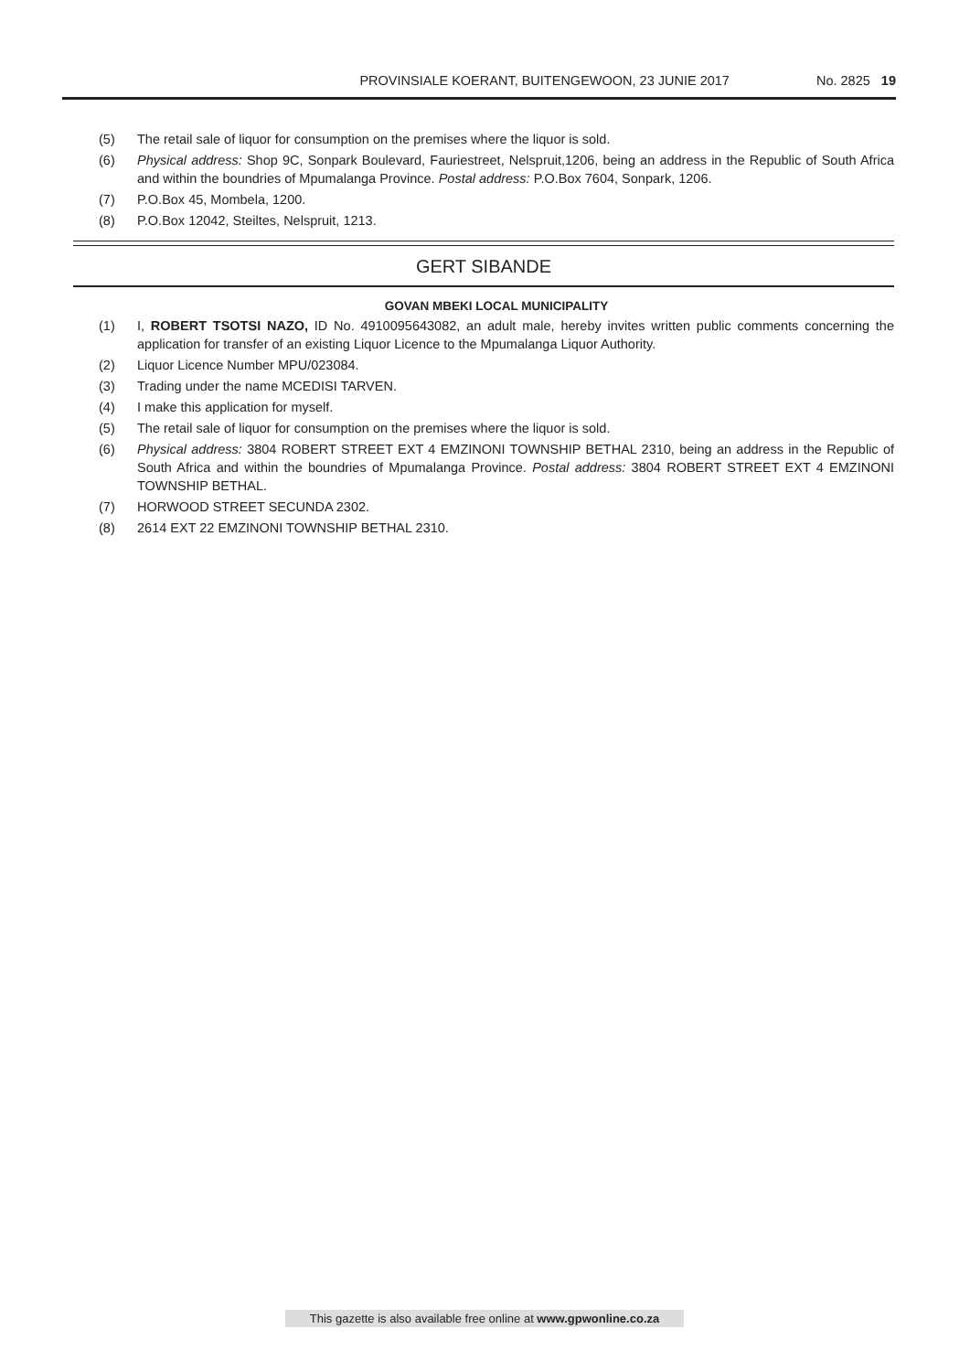PROVINSIALE KOERANT, BUITENGEWOON, 23 JUNIE 2017 No. 2825 19
(5) The retail sale of liquor for consumption on the premises where the liquor is sold.
(6) Physical address: Shop 9C, Sonpark Boulevard, Fauriestreet, Nelspruit,1206, being an address in the Republic of South Africa and within the boundries of Mpumalanga Province. Postal address: P.O.Box 7604, Sonpark, 1206.
(7) P.O.Box 45, Mombela, 1200.
(8) P.O.Box 12042, Steiltes, Nelspruit, 1213.
GERT SIBANDE
GOVAN MBEKI LOCAL MUNICIPALITY
(1) I, ROBERT TSOTSI NAZO, ID No. 4910095643082, an adult male, hereby invites written public comments concerning the application for transfer of an existing Liquor Licence to the Mpumalanga Liquor Authority.
(2) Liquor Licence Number MPU/023084.
(3) Trading under the name MCEDISI TARVEN.
(4) I make this application for myself.
(5) The retail sale of liquor for consumption on the premises where the liquor is sold.
(6) Physical address: 3804 ROBERT STREET EXT 4 EMZINONI TOWNSHIP BETHAL 2310, being an address in the Republic of South Africa and within the boundries of Mpumalanga Province. Postal address: 3804 ROBERT STREET EXT 4 EMZINONI TOWNSHIP BETHAL.
(7) HORWOOD STREET SECUNDA 2302.
(8) 2614 EXT 22 EMZINONI TOWNSHIP BETHAL 2310.
This gazette is also available free online at www.gpwonline.co.za